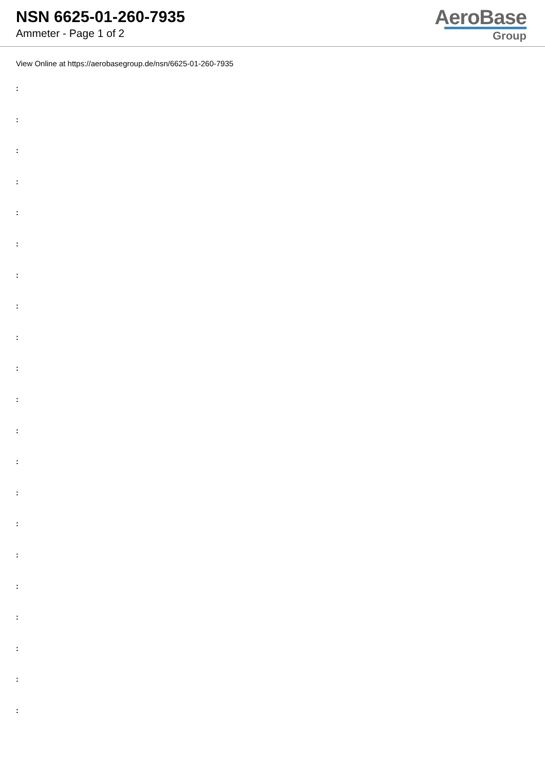NSN 6625-01-260-7935
Ammeter - Page 1 of 2
AeroBase
Group
View Online at https://aerobasegroup.de/nsn/6625-01-260-7935
:
:
:
:
:
:
:
:
:
:
:
:
:
:
:
:
:
:
:
:
: